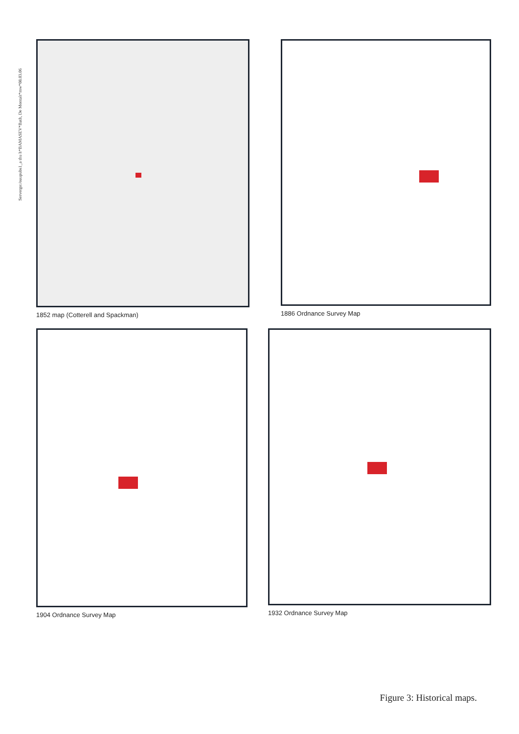Servergo:/oaupubs1_a thu h*BAMASEV*Bath, De Montalt*mw*08.03.06
1852 map (Cotterell and Spackman)
1886 Ordnance Survey Map
1904 Ordnance Survey Map 1932 Ordnance Survey Map
Figure 3: Historical maps.